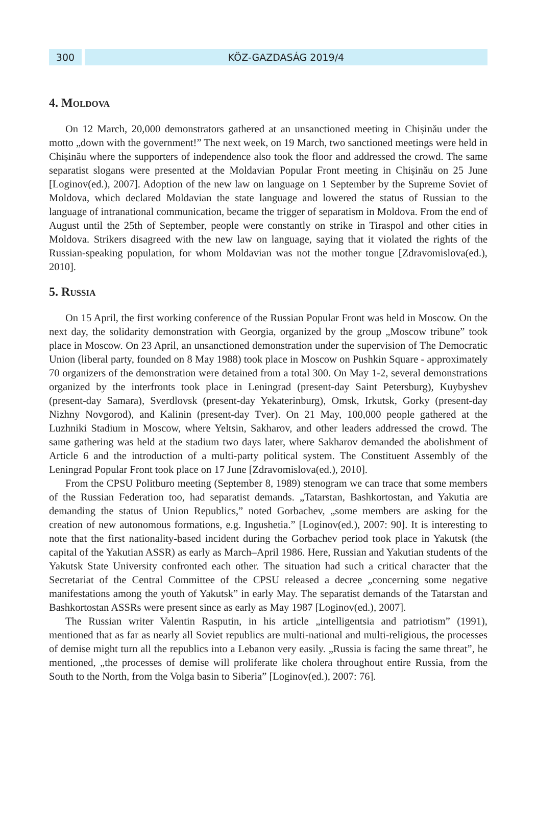300 KÖZ-GAZDASÁG 2019/4
4. Moldova
On 12 March, 20,000 demonstrators gathered at an unsanctioned meeting in Chișinău under the motto „down with the government!” The next week, on 19 March, two sanctioned meetings were held in Chișinău where the supporters of independence also took the floor and addressed the crowd. The same separatist slogans were presented at the Moldavian Popular Front meeting in Chișinău on 25 June [Loginov(ed.), 2007]. Adoption of the new law on language on 1 September by the Supreme Soviet of Moldova, which declared Moldavian the state language and lowered the status of Russian to the language of intranational communication, became the trigger of separatism in Moldova. From the end of August until the 25th of September, people were constantly on strike in Tiraspol and other cities in Moldova. Strikers disagreed with the new law on language, saying that it violated the rights of the Russian-speaking population, for whom Moldavian was not the mother tongue [Zdravomislova(ed.), 2010].
5. Russia
On 15 April, the first working conference of the Russian Popular Front was held in Moscow. On the next day, the solidarity demonstration with Georgia, organized by the group „Moscow tribune” took place in Moscow. On 23 April, an unsanctioned demonstration under the supervision of The Democratic Union (liberal party, founded on 8 May 1988) took place in Moscow on Pushkin Square - approximately 70 organizers of the demonstration were detained from a total 300. On May 1-2, several demonstrations organized by the interfronts took place in Leningrad (present-day Saint Petersburg), Kuybyshev (present-day Samara), Sverdlovsk (present-day Yekaterinburg), Omsk, Irkutsk, Gorky (present-day Nizhny Novgorod), and Kalinin (present-day Tver). On 21 May, 100,000 people gathered at the Luzhniki Stadium in Moscow, where Yeltsin, Sakharov, and other leaders addressed the crowd. The same gathering was held at the stadium two days later, where Sakharov demanded the abolishment of Article 6 and the introduction of a multi-party political system. The Constituent Assembly of the Leningrad Popular Front took place on 17 June [Zdravomislova(ed.), 2010].
From the CPSU Politburo meeting (September 8, 1989) stenogram we can trace that some members of the Russian Federation too, had separatist demands. „Tatarstan, Bashkortostan, and Yakutia are demanding the status of Union Republics,” noted Gorbachev, „some members are asking for the creation of new autonomous formations, e.g. Ingushetia.” [Loginov(ed.), 2007: 90]. It is interesting to note that the first nationality-based incident during the Gorbachev period took place in Yakutsk (the capital of the Yakutian ASSR) as early as March–April 1986. Here, Russian and Yakutian students of the Yakutsk State University confronted each other. The situation had such a critical character that the Secretariat of the Central Committee of the CPSU released a decree „concerning some negative manifestations among the youth of Yakutsk” in early May. The separatist demands of the Tatarstan and Bashkortostan ASSRs were present since as early as May 1987 [Loginov(ed.), 2007].
The Russian writer Valentin Rasputin, in his article „intelligentsia and patriotism” (1991), mentioned that as far as nearly all Soviet republics are multi-national and multi-religious, the processes of demise might turn all the republics into a Lebanon very easily. „Russia is facing the same threat”, he mentioned, „the processes of demise will proliferate like cholera throughout entire Russia, from the South to the North, from the Volga basin to Siberia” [Loginov(ed.), 2007: 76].